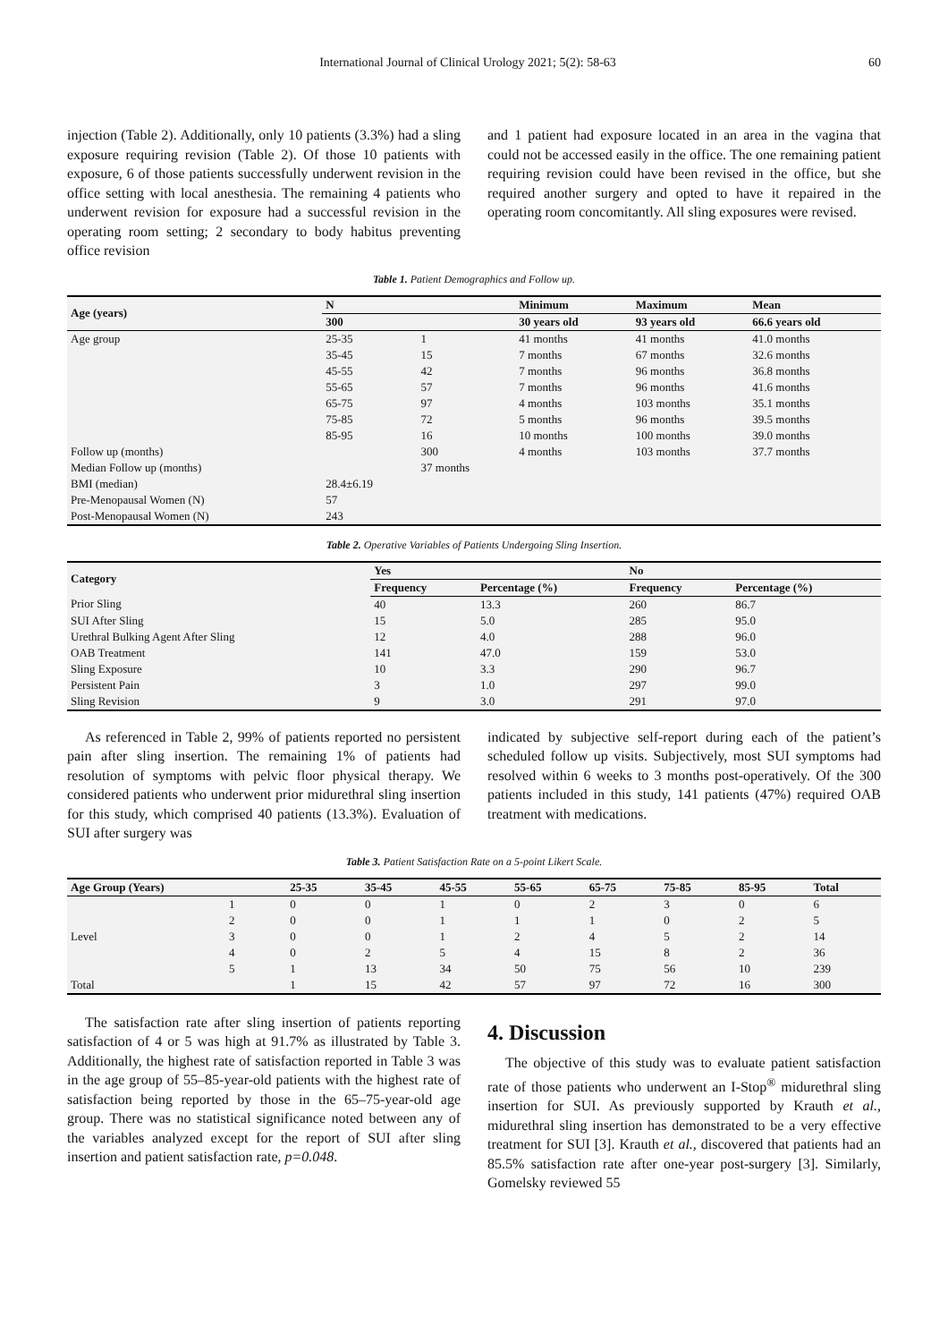International Journal of Clinical Urology 2021; 5(2): 58-63 60
injection (Table 2). Additionally, only 10 patients (3.3%) had a sling exposure requiring revision (Table 2). Of those 10 patients with exposure, 6 of those patients successfully underwent revision in the office setting with local anesthesia. The remaining 4 patients who underwent revision for exposure had a successful revision in the operating room setting; 2 secondary to body habitus preventing office revision
and 1 patient had exposure located in an area in the vagina that could not be accessed easily in the office. The one remaining patient requiring revision could have been revised in the office, but she required another surgery and opted to have it repaired in the operating room concomitantly. All sling exposures were revised.
Table 1. Patient Demographics and Follow up.
| Age (years) | N | | Minimum | Maximum | Mean |
| --- | --- | --- | --- | --- | --- |
| | 300 | | 30 years old | 93 years old | 66.6 years old |
| Age group | 25-35 | 1 | 41 months | 41 months | 41.0 months |
| | 35-45 | 15 | 7 months | 67 months | 32.6 months |
| | 45-55 | 42 | 7 months | 96 months | 36.8 months |
| | 55-65 | 57 | 7 months | 96 months | 41.6 months |
| | 65-75 | 97 | 4 months | 103 months | 35.1 months |
| | 75-85 | 72 | 5 months | 96 months | 39.5 months |
| | 85-95 | 16 | 10 months | 100 months | 39.0 months |
| Follow up (months) | | 300 | 4 months | 103 months | 37.7 months |
| Median Follow up (months) | | 37 months | | | |
| BMI (median) | 28.4±6.19 | | | | |
| Pre-Menopausal Women (N) | 57 | | | | |
| Post-Menopausal Women (N) | 243 | | | | |
Table 2. Operative Variables of Patients Undergoing Sling Insertion.
| Category | Yes | | No | |
| --- | --- | --- | --- | --- |
| | Frequency | Percentage (%) | Frequency | Percentage (%) |
| Prior Sling | 40 | 13.3 | 260 | 86.7 |
| SUI After Sling | 15 | 5.0 | 285 | 95.0 |
| Urethral Bulking Agent After Sling | 12 | 4.0 | 288 | 96.0 |
| OAB Treatment | 141 | 47.0 | 159 | 53.0 |
| Sling Exposure | 10 | 3.3 | 290 | 96.7 |
| Persistent Pain | 3 | 1.0 | 297 | 99.0 |
| Sling Revision | 9 | 3.0 | 291 | 97.0 |
As referenced in Table 2, 99% of patients reported no persistent pain after sling insertion. The remaining 1% of patients had resolution of symptoms with pelvic floor physical therapy. We considered patients who underwent prior midurethral sling insertion for this study, which comprised 40 patients (13.3%). Evaluation of SUI after surgery was
indicated by subjective self-report during each of the patient’s scheduled follow up visits. Subjectively, most SUI symptoms had resolved within 6 weeks to 3 months post-operatively. Of the 300 patients included in this study, 141 patients (47%) required OAB treatment with medications.
Table 3. Patient Satisfaction Rate on a 5-point Likert Scale.
| Age Group (Years) | | 25-35 | 35-45 | 45-55 | 55-65 | 65-75 | 75-85 | 85-95 | Total |
| --- | --- | --- | --- | --- | --- | --- | --- | --- | --- |
| | 1 | 0 | 0 | 1 | 0 | 2 | 3 | 0 | 6 |
| | 2 | 0 | 0 | 1 | 1 | 1 | 0 | 2 | 5 |
| Level | 3 | 0 | 0 | 1 | 2 | 4 | 5 | 2 | 14 |
| | 4 | 0 | 2 | 5 | 4 | 15 | 8 | 2 | 36 |
| | 5 | 1 | 13 | 34 | 50 | 75 | 56 | 10 | 239 |
| Total | | 1 | 15 | 42 | 57 | 97 | 72 | 16 | 300 |
The satisfaction rate after sling insertion of patients reporting satisfaction of 4 or 5 was high at 91.7% as illustrated by Table 3. Additionally, the highest rate of satisfaction reported in Table 3 was in the age group of 55–85-year-old patients with the highest rate of satisfaction being reported by those in the 65–75-year-old age group. There was no statistical significance noted between any of the variables analyzed except for the report of SUI after sling insertion and patient satisfaction rate, p=0.048.
4. Discussion
The objective of this study was to evaluate patient satisfaction rate of those patients who underwent an I-Stop<sup>®</sup> midurethral sling insertion for SUI. As previously supported by Krauth et al., midurethral sling insertion has demonstrated to be a very effective treatment for SUI [3]. Krauth et al., discovered that patients had an 85.5% satisfaction rate after one-year post-surgery [3]. Similarly, Gomelsky reviewed 55